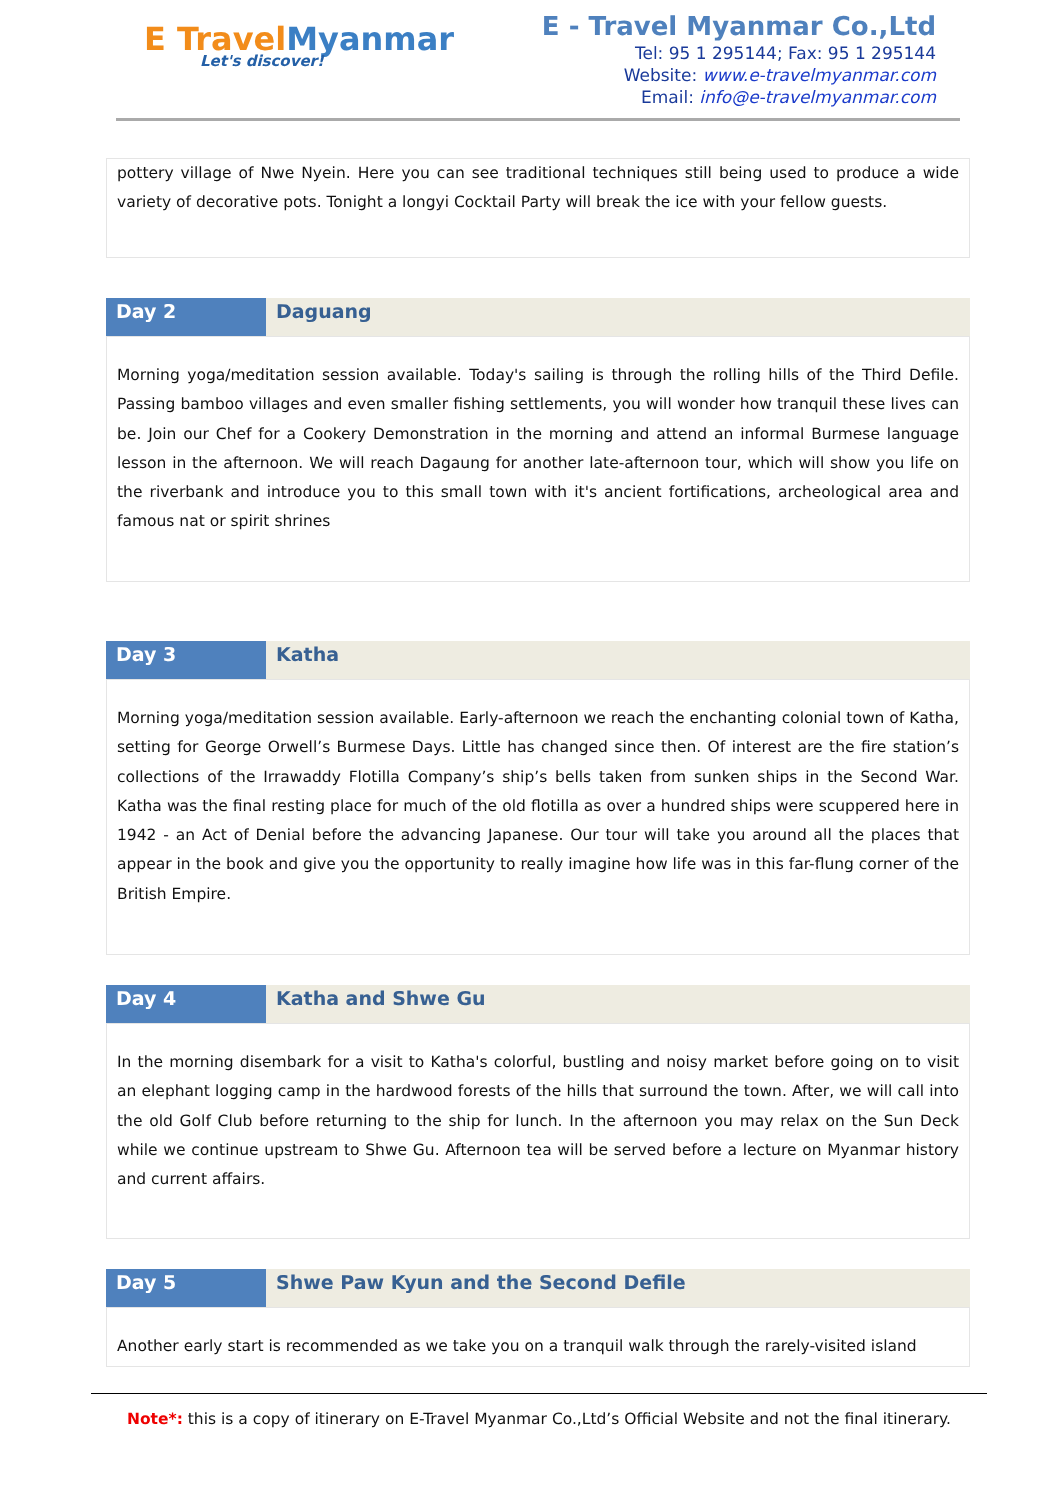E TravelMyanmar
Let's discover!
E - Travel Myanmar Co.,Ltd
Tel: 95 1 295144; Fax: 95 1 295144
Website: www.e-travelmyanmar.com
Email: info@e-travelmyanmar.com
pottery village of Nwe Nyein. Here you can see traditional techniques still being used to produce a wide variety of decorative pots. Tonight a longyi Cocktail Party will break the ice with your fellow guests.
Day 2 Daguang
Morning yoga/meditation session available. Today's sailing is through the rolling hills of the Third Defile. Passing bamboo villages and even smaller fishing settlements, you will wonder how tranquil these lives can be. Join our Chef for a Cookery Demonstration in the morning and attend an informal Burmese language lesson in the afternoon. We will reach Dagaung for another late-afternoon tour, which will show you life on the riverbank and introduce you to this small town with it's ancient fortifications, archeological area and famous nat or spirit shrines
Day 3 Katha
Morning yoga/meditation session available. Early-afternoon we reach the enchanting colonial town of Katha, setting for George Orwell’s Burmese Days. Little has changed since then. Of interest are the fire station’s collections of the Irrawaddy Flotilla Company’s ship’s bells taken from sunken ships in the Second War. Katha was the final resting place for much of the old flotilla as over a hundred ships were scuppered here in 1942 - an Act of Denial before the advancing Japanese. Our tour will take you around all the places that appear in the book and give you the opportunity to really imagine how life was in this far-flung corner of the British Empire.
Day 4 Katha and Shwe Gu
In the morning disembark for a visit to Katha's colorful, bustling and noisy market before going on to visit an elephant logging camp in the hardwood forests of the hills that surround the town. After, we will call into the old Golf Club before returning to the ship for lunch. In the afternoon you may relax on the Sun Deck while we continue upstream to Shwe Gu. Afternoon tea will be served before a lecture on Myanmar history and current affairs.
Day 5 Shwe Paw Kyun and the Second Defile
Another early start is recommended as we take you on a tranquil walk through the rarely-visited island
Note*: this is a copy of itinerary on E-Travel Myanmar Co.,Ltd’s Official Website and not the final itinerary.